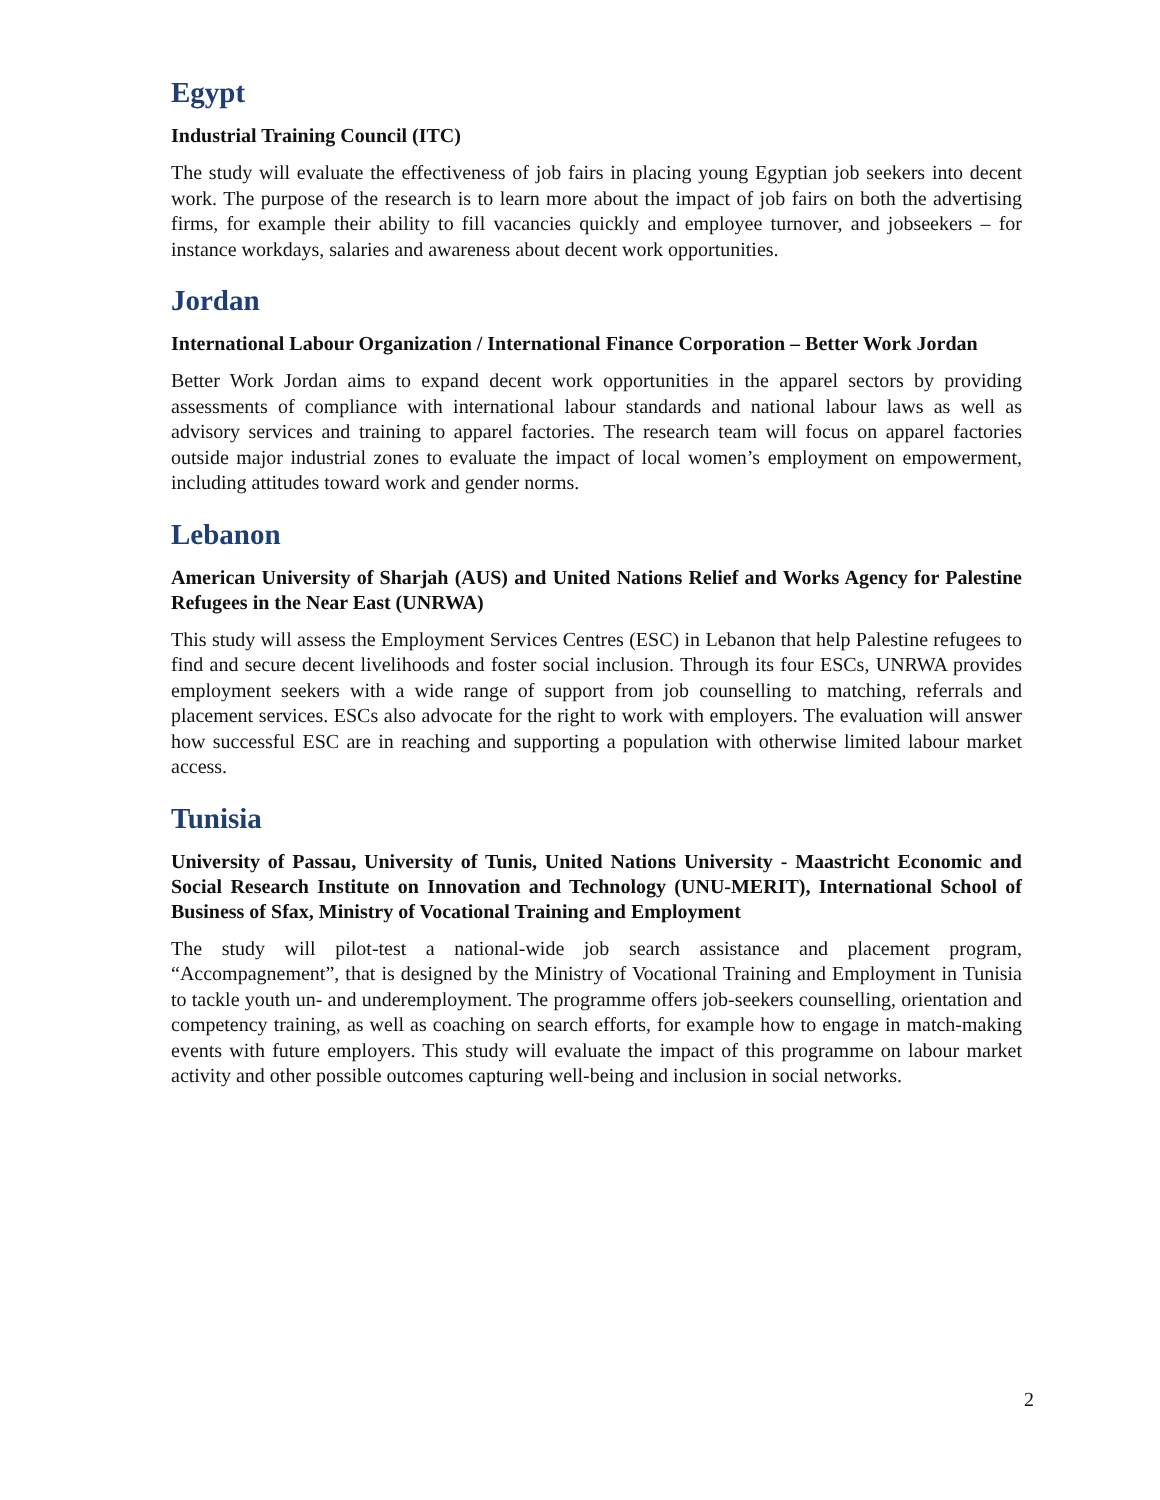Egypt
Industrial Training Council (ITC)
The study will evaluate the effectiveness of job fairs in placing young Egyptian job seekers into decent work. The purpose of the research is to learn more about the impact of job fairs on both the advertising firms, for example their ability to fill vacancies quickly and employee turnover, and jobseekers – for instance workdays, salaries and awareness about decent work opportunities.
Jordan
International Labour Organization / International Finance Corporation – Better Work Jordan
Better Work Jordan aims to expand decent work opportunities in the apparel sectors by providing assessments of compliance with international labour standards and national labour laws as well as advisory services and training to apparel factories. The research team will focus on apparel factories outside major industrial zones to evaluate the impact of local women’s employment on empowerment, including attitudes toward work and gender norms.
Lebanon
American University of Sharjah (AUS) and United Nations Relief and Works Agency for Palestine Refugees in the Near East (UNRWA)
This study will assess the Employment Services Centres (ESC) in Lebanon that help Palestine refugees to find and secure decent livelihoods and foster social inclusion. Through its four ESCs, UNRWA provides employment seekers with a wide range of support from job counselling to matching, referrals and placement services. ESCs also advocate for the right to work with employers. The evaluation will answer how successful ESC are in reaching and supporting a population with otherwise limited labour market access.
Tunisia
University of Passau, University of Tunis, United Nations University - Maastricht Economic and Social Research Institute on Innovation and Technology (UNU-MERIT), International School of Business of Sfax, Ministry of Vocational Training and Employment
The study will pilot-test a national-wide job search assistance and placement program, “Accompagnement”, that is designed by the Ministry of Vocational Training and Employment in Tunisia to tackle youth un- and underemployment. The programme offers job-seekers counselling, orientation and competency training, as well as coaching on search efforts, for example how to engage in match-making events with future employers. This study will evaluate the impact of this programme on labour market activity and other possible outcomes capturing well-being and inclusion in social networks.
2